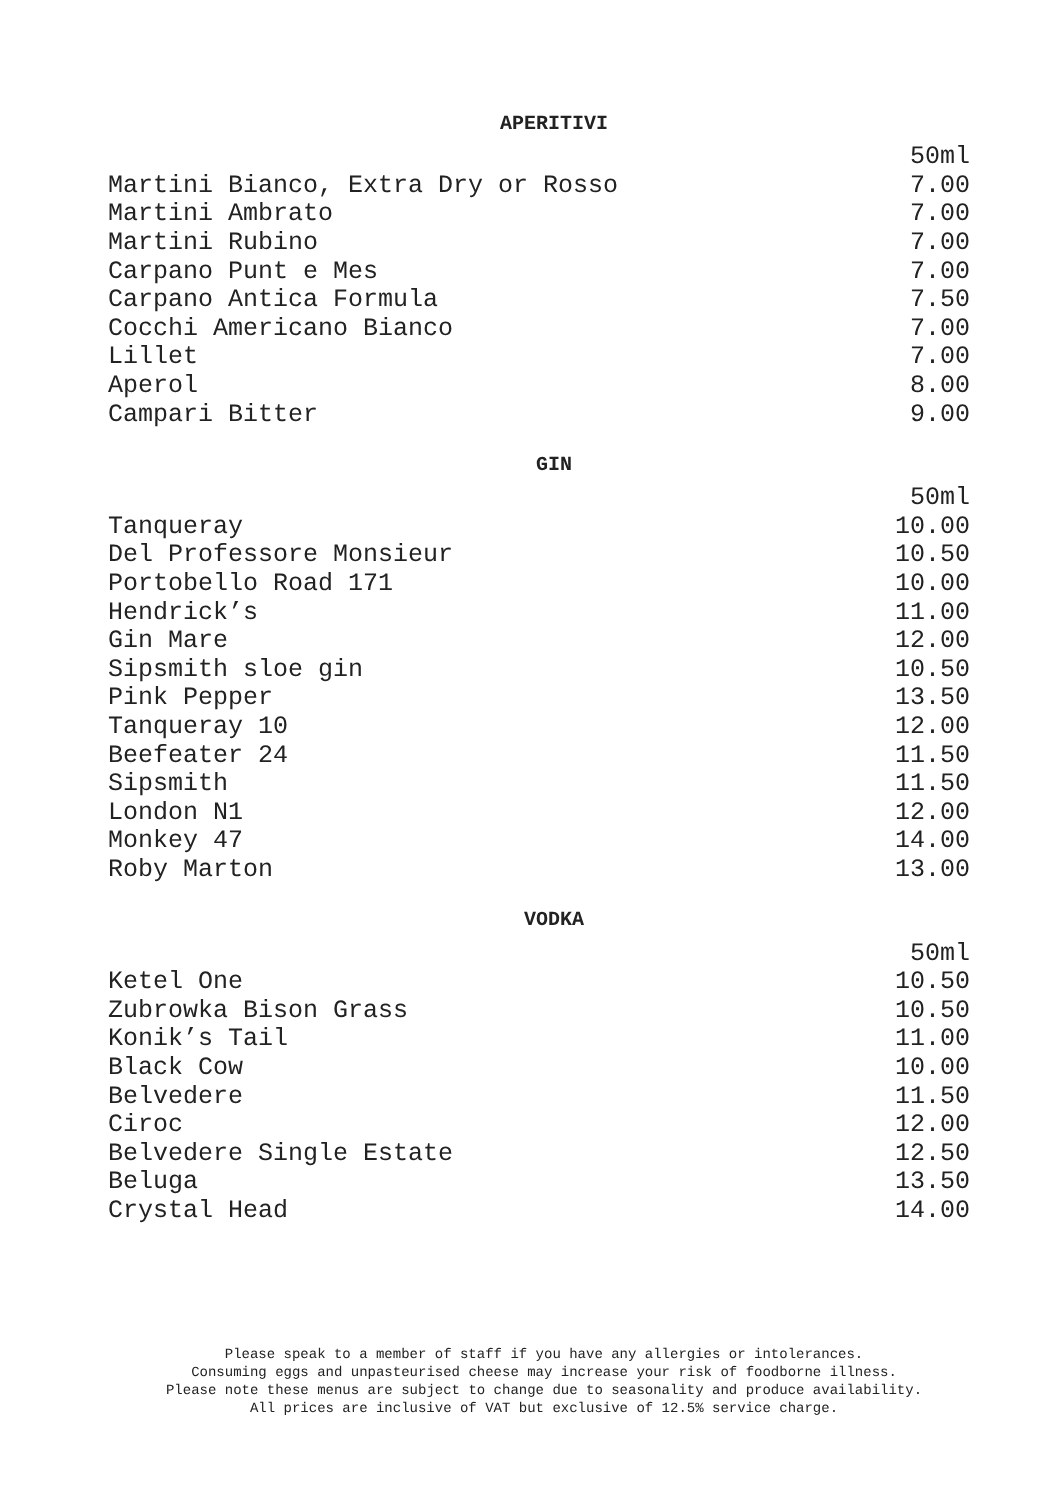APERITIVI
| | 50ml |
| Martini Bianco, Extra Dry or Rosso | 7.00 |
| Martini Ambrato | 7.00 |
| Martini Rubino | 7.00 |
| Carpano Punt e Mes | 7.00 |
| Carpano Antica Formula | 7.50 |
| Cocchi Americano Bianco | 7.00 |
| Lillet | 7.00 |
| Aperol | 8.00 |
| Campari Bitter | 9.00 |
GIN
| | 50ml |
| Tanqueray | 10.00 |
| Del Professore Monsieur | 10.50 |
| Portobello Road 171 | 10.00 |
| Hendrick’s | 11.00 |
| Gin Mare | 12.00 |
| Sipsmith sloe gin | 10.50 |
| Pink Pepper | 13.50 |
| Tanqueray 10 | 12.00 |
| Beefeater 24 | 11.50 |
| Sipsmith | 11.50 |
| London N1 | 12.00 |
| Monkey 47 | 14.00 |
| Roby Marton | 13.00 |
VODKA
| | 50ml |
| Ketel One | 10.50 |
| Zubrowka Bison Grass | 10.50 |
| Konik’s Tail | 11.00 |
| Black Cow | 10.00 |
| Belvedere | 11.50 |
| Ciroc | 12.00 |
| Belvedere Single Estate | 12.50 |
| Beluga | 13.50 |
| Crystal Head | 14.00 |
Please speak to a member of staff if you have any allergies or intolerances.
Consuming eggs and unpasteurised cheese may increase your risk of foodborne illness.
Please note these menus are subject to change due to seasonality and produce availability.
All prices are inclusive of VAT but exclusive of 12.5% service charge.